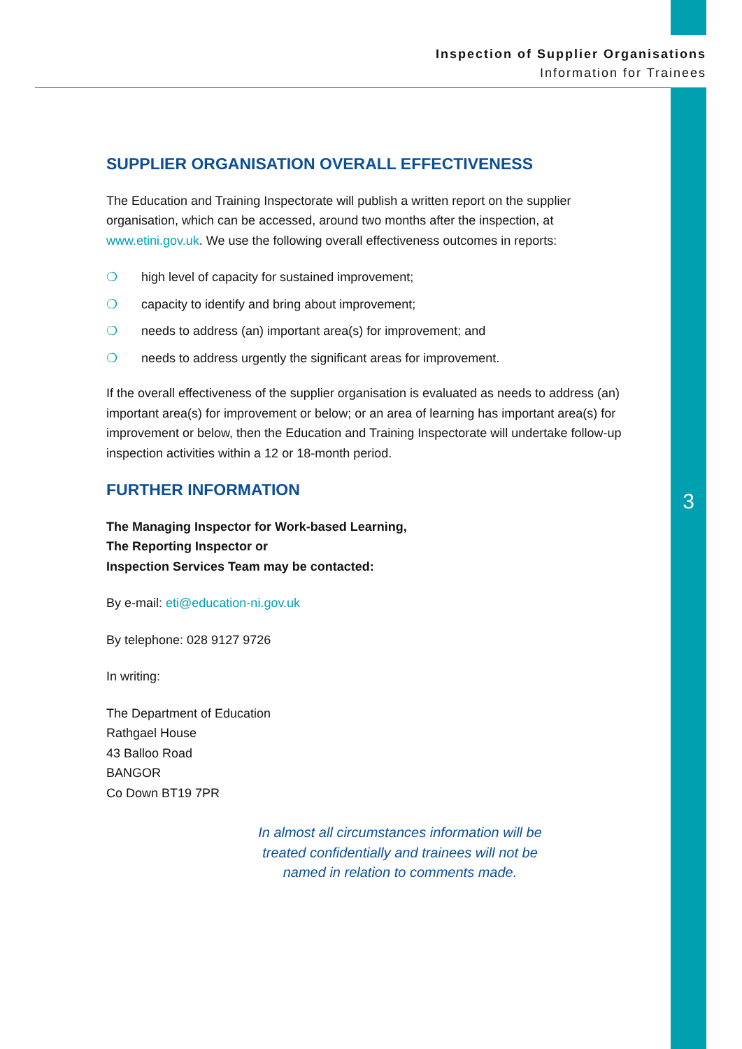Inspection of Supplier Organisations
Information for Trainees
SUPPLIER ORGANISATION OVERALL EFFECTIVENESS
The Education and Training Inspectorate will publish a written report on the supplier organisation, which can be accessed, around two months after the inspection, at www.etini.gov.uk. We use the following overall effectiveness outcomes in reports:
❍ high level of capacity for sustained improvement;
❍ capacity to identify and bring about improvement;
❍ needs to address (an) important area(s) for improvement; and
❍ needs to address urgently the significant areas for improvement.
If the overall effectiveness of the supplier organisation is evaluated as needs to address (an) important area(s) for improvement or below; or an area of learning has important area(s) for improvement or below, then the Education and Training Inspectorate will undertake follow-up inspection activities within a 12 or 18-month period.
FURTHER INFORMATION
The Managing Inspector for Work-based Learning,
The Reporting Inspector or
Inspection Services Team may be contacted:
By e-mail: eti@education-ni.gov.uk
By telephone: 028 9127 9726
In writing:
The Department of Education
Rathgael House
43 Balloo Road
BANGOR
Co Down BT19 7PR
In almost all circumstances information will be
treated confidentially and trainees will not be
named in relation to comments made.
3